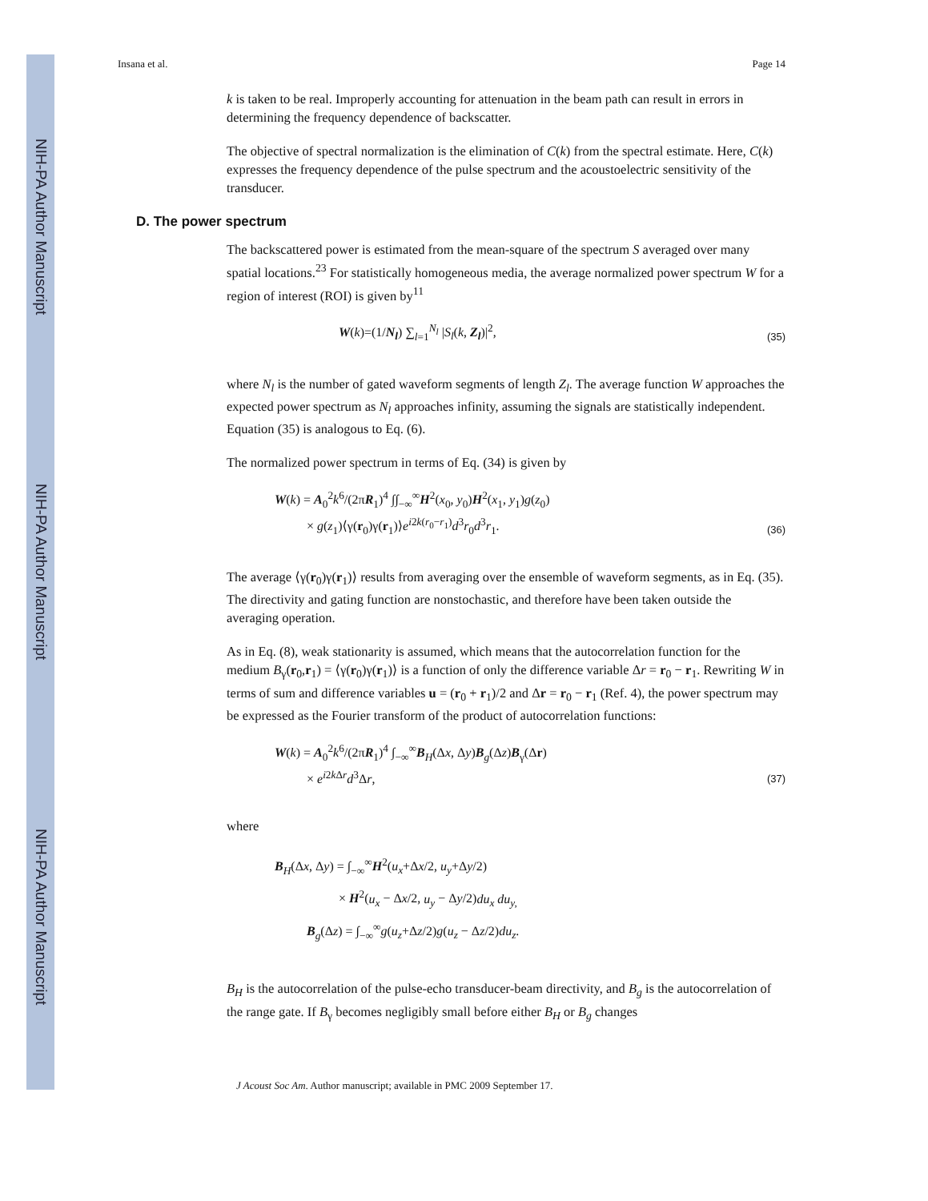NIH-PA Author Manuscript
NIH-PA Author Manuscript
NIH-PA Author Manuscript
Insana et al. Page 14
k is taken to be real. Improperly accounting for attenuation in the beam path can result in errors in determining the frequency dependence of backscatter.
The objective of spectral normalization is the elimination of C(k) from the spectral estimate. Here, C(k) expresses the frequency dependence of the pulse spectrum and the acoustoelectric sensitivity of the transducer.
D. The power spectrum
The backscattered power is estimated from the mean-square of the spectrum S averaged over many spatial locations.<sup>23</sup> For statistically homogeneous media, the average normalized power spectrum W for a region of interest (ROI) is given by<sup>11</sup>
W(k)=(1/N<sub>l</sub>) ∑<sub>l=1</sub><sup>N<sub>l</sub></sup> |S<sub>l</sub>(k, Z<sub>l</sub>)|<sup>2</sup>,
(35)
where N<sub>l</sub> is the number of gated waveform segments of length Z<sub>l</sub>. The average function W approaches the expected power spectrum as N<sub>l</sub> approaches infinity, assuming the signals are statistically independent. Equation (35) is analogous to Eq. (6).
The normalized power spectrum in terms of Eq. (34) is given by
W(k) = A<sub>0</sub><sup>2</sup>k<sup>6</sup>/(2πR<sub>1</sub>)<sup>4</sup> ∫∫<sub>−∞</sub><sup>∞</sup>H<sup>2</sup>(x<sub>0</sub>, y<sub>0</sub>)H<sup>2</sup>(x<sub>1</sub>, y<sub>1</sub>)g(z<sub>0</sub>)
× g(z<sub>1</sub>)⟨γ(r<sub>0</sub>)γ(r<sub>1</sub>)⟩e<sup>i2k(r<sub>0</sub>−r<sub>1</sub>)</sup>d<sup>3</sup>r<sub>0</sub>d<sup>3</sup>r<sub>1</sub>.
(36)
The average ⟨γ(r<sub>0</sub>)γ(r<sub>1</sub>)⟩ results from averaging over the ensemble of waveform segments, as in Eq. (35). The directivity and gating function are nonstochastic, and therefore have been taken outside the averaging operation.
As in Eq. (8), weak stationarity is assumed, which means that the autocorrelation function for the medium B<sub>γ</sub>(r<sub>0</sub>,r<sub>1</sub>) = ⟨γ(r<sub>0</sub>)γ(r<sub>1</sub>)⟩ is a function of only the difference variable Δr = r<sub>0</sub> − r<sub>1</sub>. Rewriting W in terms of sum and difference variables u = (r<sub>0</sub> + r<sub>1</sub>)/2 and Δr = r<sub>0</sub> − r<sub>1</sub> (Ref. 4), the power spectrum may be expressed as the Fourier transform of the product of autocorrelation functions:
W(k) = A<sub>0</sub><sup>2</sup>k<sup>6</sup>/(2πR<sub>1</sub>)<sup>4</sup> ∫<sub>−∞</sub><sup>∞</sup>B<sub>H</sub>(Δx, Δy)B<sub>g</sub>(Δz)B<sub>γ</sub>(Δr)
× e<sup>i2k Δr</sup>d<sup>3</sup>Δr,
(37)
where
B<sub>H</sub>(Δx, Δy) = ∫<sub>−∞</sub><sup>∞</sup>H<sup>2</sup>(u<sub>x</sub>+Δx/2, u<sub>y</sub>+Δy/2)
× H<sup>2</sup>(u<sub>x</sub> − Δx/2, u<sub>y</sub> − Δy/2)du<sub>x</sub> du<sub>y,</sub>
B<sub>g</sub>(Δz) = ∫<sub>−∞</sub><sup>∞</sup>g(u<sub>z</sub>+Δz/2)g(u<sub>z</sub> − Δz/2)du<sub>z</sub>.
B<sub>H</sub> is the autocorrelation of the pulse-echo transducer-beam directivity, and B<sub>g</sub> is the autocorrelation of the range gate. If B<sub>γ</sub> becomes negligibly small before either B<sub>H</sub> or B<sub>g</sub> changes
J Acoust Soc Am. Author manuscript; available in PMC 2009 September 17.